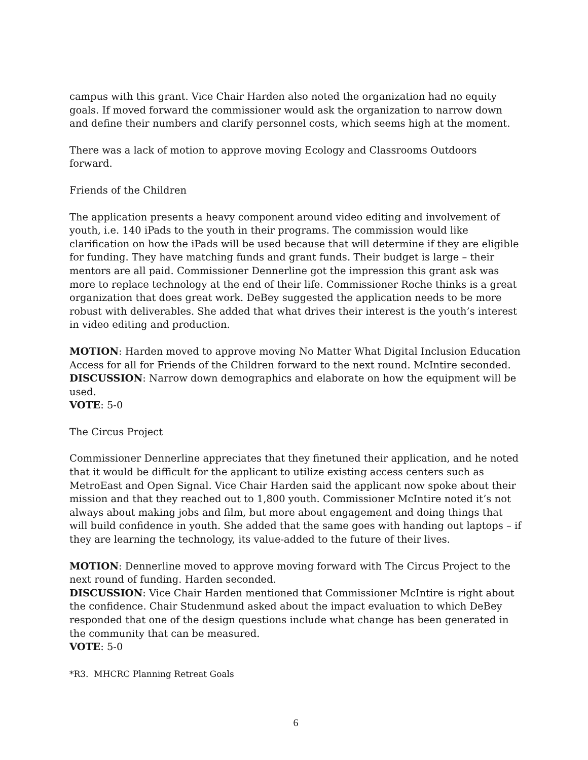campus with this grant. Vice Chair Harden also noted the organization had no equity goals. If moved forward the commissioner would ask the organization to narrow down and define their numbers and clarify personnel costs, which seems high at the moment.
There was a lack of motion to approve moving Ecology and Classrooms Outdoors forward.
Friends of the Children
The application presents a heavy component around video editing and involvement of youth, i.e. 140 iPads to the youth in their programs. The commission would like clarification on how the iPads will be used because that will determine if they are eligible for funding. They have matching funds and grant funds. Their budget is large – their mentors are all paid. Commissioner Dennerline got the impression this grant ask was more to replace technology at the end of their life. Commissioner Roche thinks is a great organization that does great work. DeBey suggested the application needs to be more robust with deliverables. She added that what drives their interest is the youth’s interest in video editing and production.
MOTION: Harden moved to approve moving No Matter What Digital Inclusion Education Access for all for Friends of the Children forward to the next round. McIntire seconded.
DISCUSSION: Narrow down demographics and elaborate on how the equipment will be used.
VOTE: 5-0
The Circus Project
Commissioner Dennerline appreciates that they finetuned their application, and he noted that it would be difficult for the applicant to utilize existing access centers such as MetroEast and Open Signal. Vice Chair Harden said the applicant now spoke about their mission and that they reached out to 1,800 youth. Commissioner McIntire noted it’s not always about making jobs and film, but more about engagement and doing things that will build confidence in youth. She added that the same goes with handing out laptops – if they are learning the technology, its value-added to the future of their lives.
MOTION: Dennerline moved to approve moving forward with The Circus Project to the next round of funding. Harden seconded.
DISCUSSION: Vice Chair Harden mentioned that Commissioner McIntire is right about the confidence. Chair Studenmund asked about the impact evaluation to which DeBey responded that one of the design questions include what change has been generated in the community that can be measured.
VOTE: 5-0
*R3. MHCRC Planning Retreat Goals
6